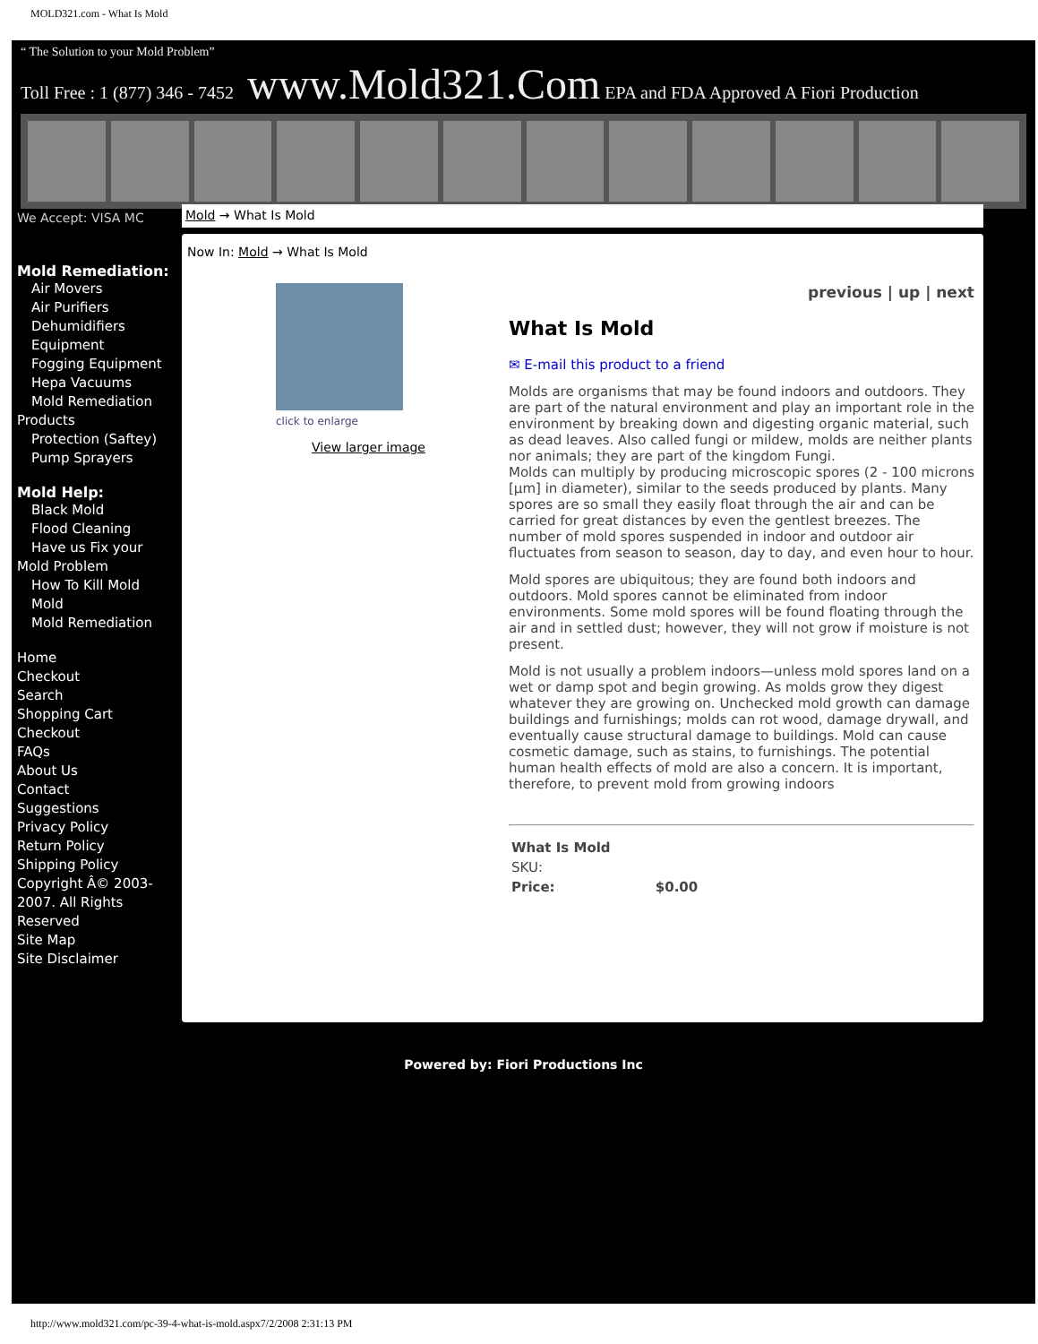MOLD321.com - What Is Mold
“ The Solution to your Mold Problem”
Toll Free : 1 (877) 346 - 7452 www.Mold321.Com EPA and FDA Approved A Fiori Production
We Accept: VISA MC Mold → What Is Mold
Mold Remediation:
Air Movers
Air Purifiers
Dehumidifiers
Equipment
Fogging Equipment
Hepa Vacuums
Mold Remediation
Products
Protection (Saftey)
Pump Sprayers
Mold Help:
Black Mold
Flood Cleaning
Have us Fix your
Mold Problem
How To Kill Mold
Mold
Mold Remediation
Home
Checkout
Search
Shopping Cart
Checkout
FAQs
About Us
Contact
Suggestions
Privacy Policy
Return Policy
Shipping Policy
Copyright Â© 2003-2007. All Rights Reserved
Site Map
Site Disclaimer
Now In: Mold → What Is Mold
click to enlarge
View larger image
previous | up | next
What Is Mold
✉ E-mail this product to a friend
Molds are organisms that may be found indoors and outdoors. They are part of the natural environment and play an important role in the environment by breaking down and digesting organic material, such as dead leaves. Also called fungi or mildew, molds are neither plants nor animals; they are part of the kingdom Fungi.
Molds can multiply by producing microscopic spores (2 - 100 microns [µm] in diameter), similar to the seeds produced by plants. Many spores are so small they easily float through the air and can be carried for great distances by even the gentlest breezes. The number of mold spores suspended in indoor and outdoor air fluctuates from season to season, day to day, and even hour to hour.
Mold spores are ubiquitous; they are found both indoors and outdoors. Mold spores cannot be eliminated from indoor environments. Some mold spores will be found floating through the air and in settled dust; however, they will not grow if moisture is not present.
Mold is not usually a problem indoors—unless mold spores land on a wet or damp spot and begin growing. As molds grow they digest whatever they are growing on. Unchecked mold growth can damage buildings and furnishings; molds can rot wood, damage drywall, and eventually cause structural damage to buildings. Mold can cause cosmetic damage, such as stains, to furnishings. The potential human health effects of mold are also a concern. It is important, therefore, to prevent mold from growing indoors
| What Is Mold | |
| --- | --- |
| SKU: | |
| Price: | $0.00 |
Powered by: Fiori Productions Inc
http://www.mold321.com/pc-39-4-what-is-mold.aspx7/2/2008 2:31:13 PM